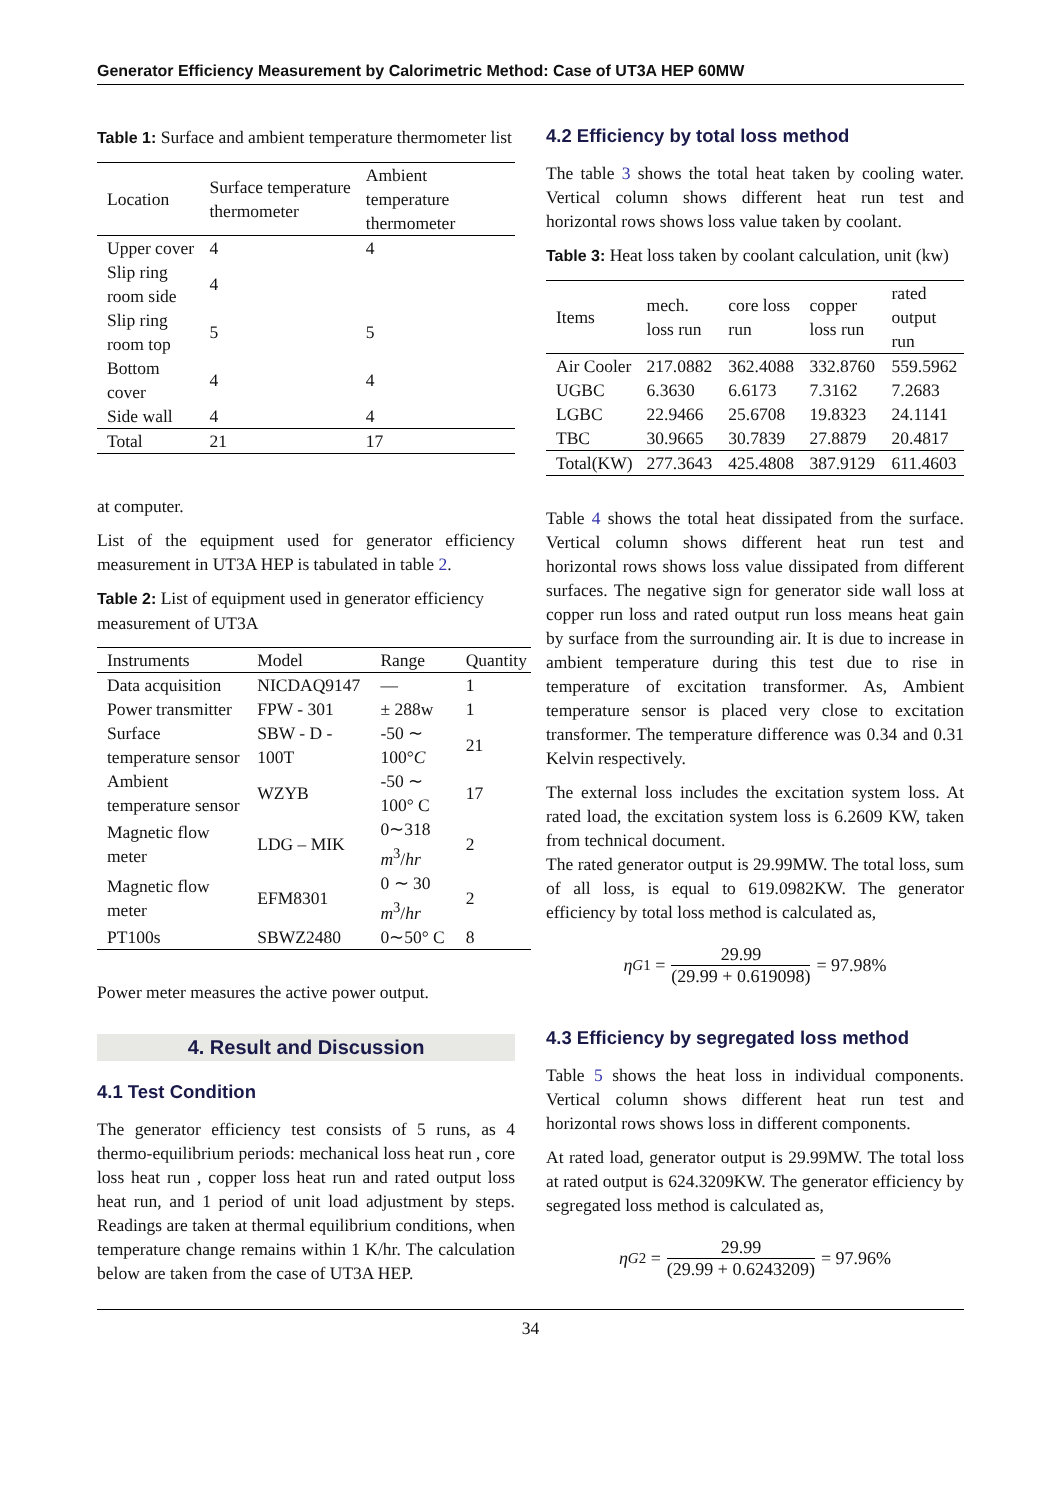Generator Efficiency Measurement by Calorimetric Method: Case of UT3A HEP 60MW
Table 1: Surface and ambient temperature thermometer list
| Location | Surface temperature thermometer | Ambient temperature thermometer |
| --- | --- | --- |
| Upper cover | 4 | 4 |
| Slip ring room side | 4 | |
| Slip ring room top | 5 | 5 |
| Bottom cover | 4 | 4 |
| Side wall | 4 | 4 |
| Total | 21 | 17 |
at computer.
List of the equipment used for generator efficiency measurement in UT3A HEP is tabulated in table 2.
Table 2: List of equipment used in generator efficiency measurement of UT3A
| Instruments | Model | Range | Quantity |
| --- | --- | --- | --- |
| Data acquisition | NICDAQ9147 | — | 1 |
| Power transmitter | FPW - 301 | ± 288w | 1 |
| Surface temperature sensor | SBW - D - 100T | -50 ∼ 100° C | 21 |
| Ambient temperature sensor | WZYB | -50 ∼ 100° C | 17 |
| Magnetic flow meter | LDG – MIK | 0∼318 m<sup>3</sup>/ hr | 2 |
| Magnetic flow meter | EFM8301 | 0 ∼ 30 m<sup>3</sup>/ hr | 2 |
| PT100s | SBWZ2480 | 0∼50° C | 8 |
Power meter measures the active power output.
4. Result and Discussion
4.1 Test Condition
The generator efficiency test consists of 5 runs, as 4 thermo-equilibrium periods: mechanical loss heat run , core loss heat run , copper loss heat run and rated output loss heat run, and 1 period of unit load adjustment by steps. Readings are taken at thermal equilibrium conditions, when temperature change remains within 1 K/hr. The calculation below are taken from the case of UT3A HEP.
4.2 Efficiency by total loss method
The table 3 shows the total heat taken by cooling water. Vertical column shows different heat run test and horizontal rows shows loss value taken by coolant.
Table 3: Heat loss taken by coolant calculation, unit (kw)
| Items | mech. loss run | core loss run | copper loss run | rated output run |
| --- | --- | --- | --- | --- |
| Air Cooler | 217.0882 | 362.4088 | 332.8760 | 559.5962 |
| UGBC | 6.3630 | 6.6173 | 7.3162 | 7.2683 |
| LGBC | 22.9466 | 25.6708 | 19.8323 | 24.1141 |
| TBC | 30.9665 | 30.7839 | 27.8879 | 20.4817 |
| Total(KW) | 277.3643 | 425.4808 | 387.9129 | 611.4603 |
Table 4 shows the total heat dissipated from the surface. Vertical column shows different heat run test and horizontal rows shows loss value dissipated from different surfaces. The negative sign for generator side wall loss at copper run loss and rated output run loss means heat gain by surface from the surrounding air. It is due to increase in ambient temperature during this test due to rise in temperature of excitation transformer. As, Ambient temperature sensor is placed very close to excitation transformer. The temperature difference was 0.34 and 0.31 Kelvin respectively.
The external loss includes the excitation system loss. At rated load, the excitation system loss is 6.2609 KW, taken from technical document.
The rated generator output is 29.99MW. The total loss, sum of all loss, is equal to 619.0982KW. The generator efficiency by total loss method is calculated as,
η<sub>G1</sub> = 29.99 (29.99 + 0.619098) = 97.98%
4.3 Efficiency by segregated loss method
Table 5 shows the heat loss in individual components. Vertical column shows different heat run test and horizontal rows shows loss in different components.
At rated load, generator output is 29.99MW. The total loss at rated output is 624.3209KW. The generator efficiency by segregated loss method is calculated as,
η<sub>G2</sub> = 29.99 (29.99 + 0.6243209) = 97.96%
34